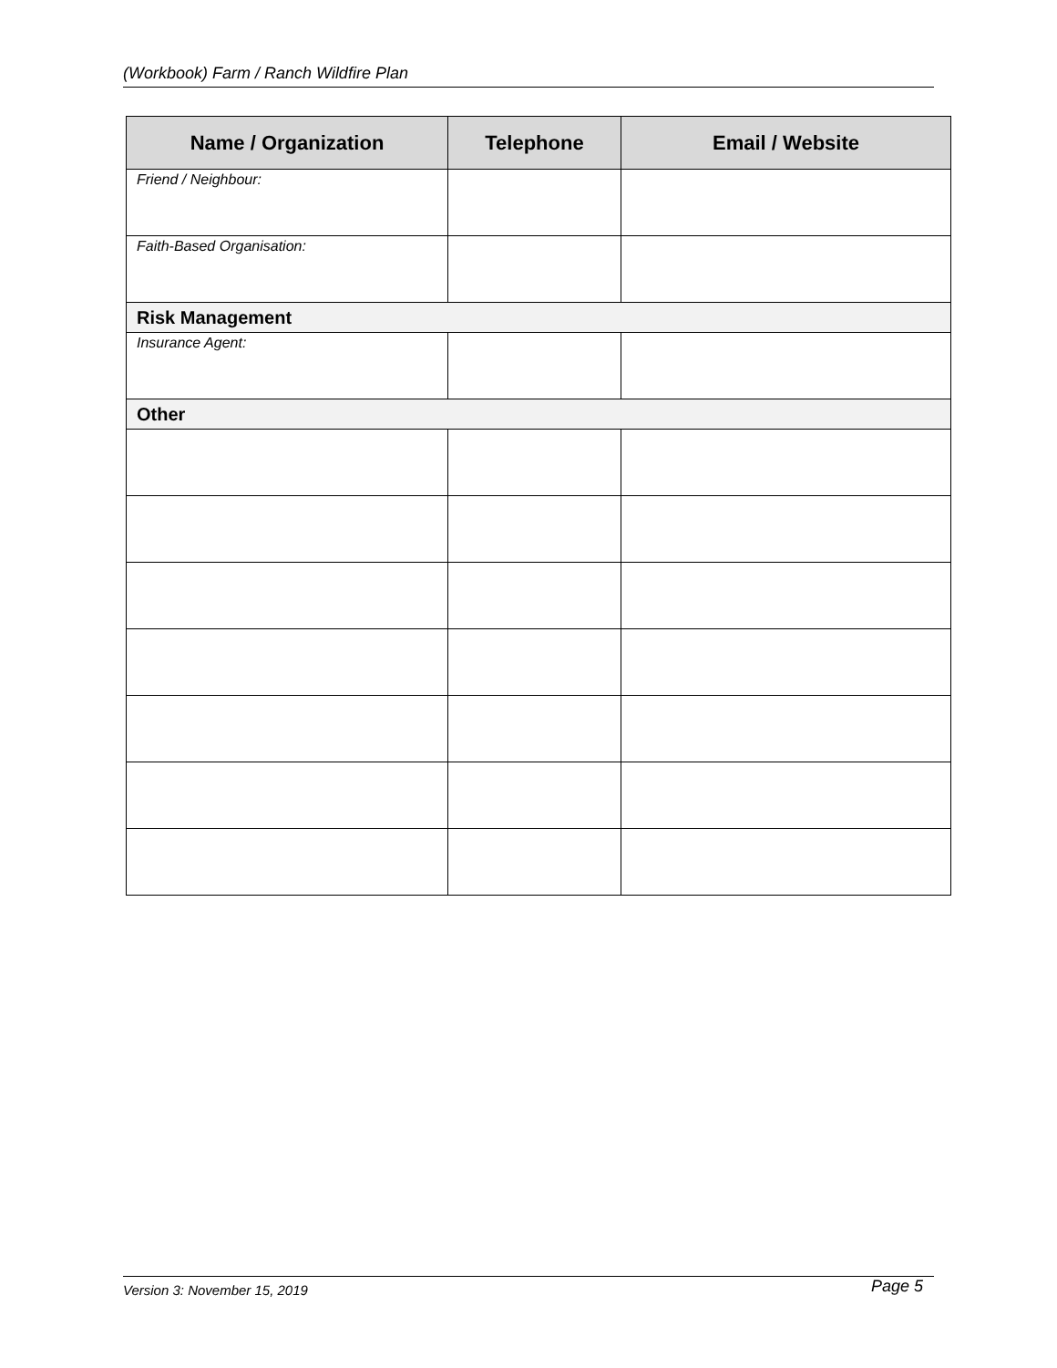(Workbook) Farm / Ranch Wildfire Plan
| Name / Organization | Telephone | Email / Website |
| --- | --- | --- |
| Friend / Neighbour: | | |
| Faith-Based Organisation: | | |
| Risk Management | | |
| Insurance Agent: | | |
| Other | | |
Version 3: November 15, 2019 Page 5